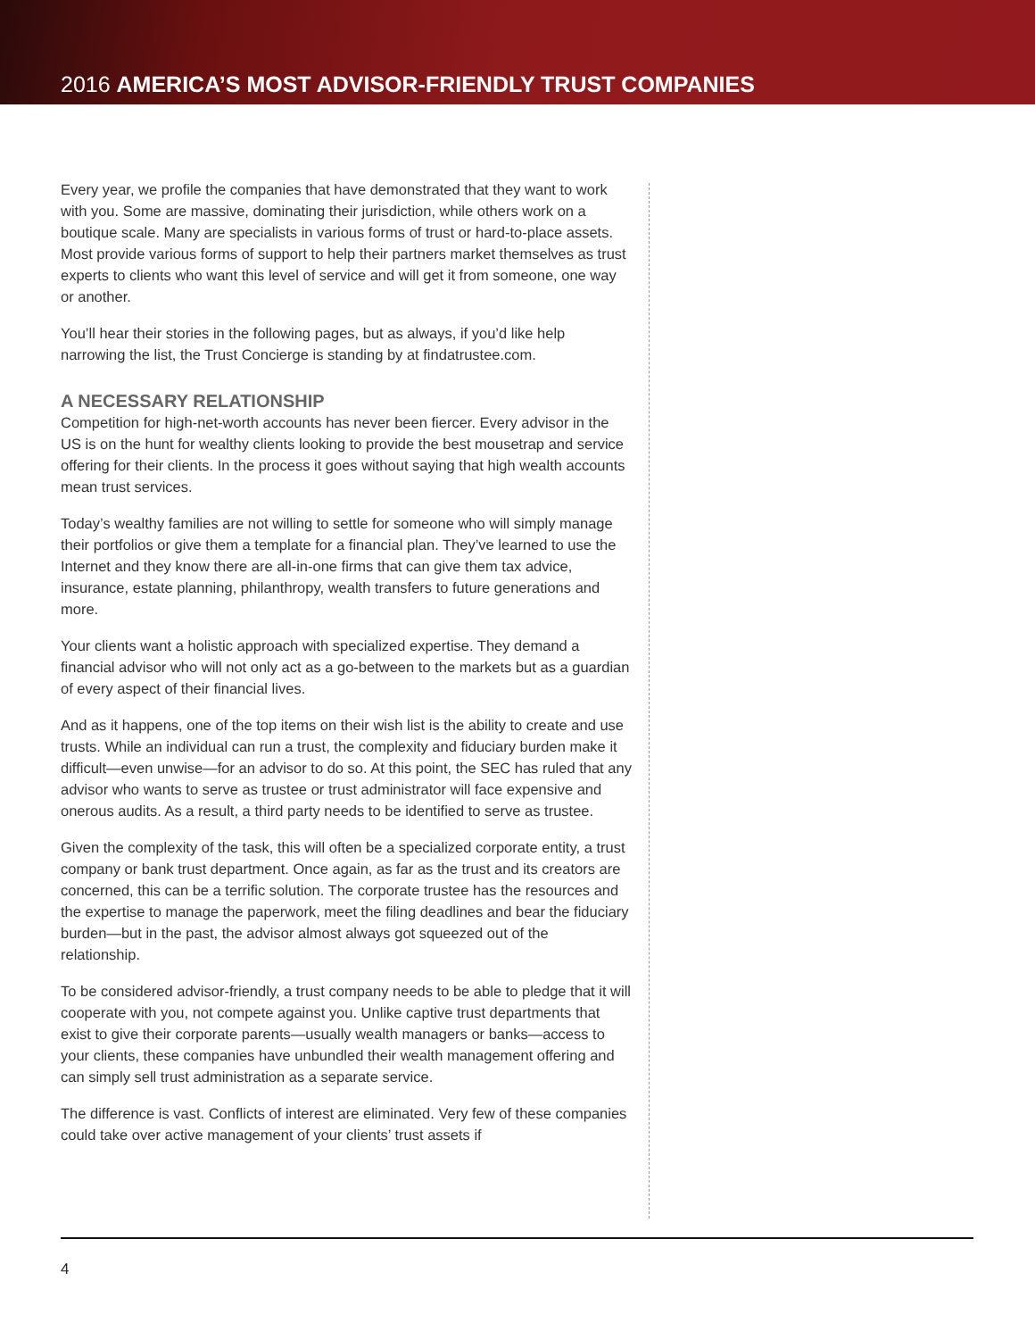2016 AMERICA’S MOST ADVISOR-FRIENDLY TRUST COMPANIES
Every year, we profile the companies that have demonstrated that they want to work with you. Some are massive, dominating their jurisdiction, while others work on a boutique scale. Many are specialists in various forms of trust or hard-to-place assets. Most provide various forms of support to help their partners market themselves as trust experts to clients who want this level of service and will get it from someone, one way or another.
You’ll hear their stories in the following pages, but as always, if you’d like help narrowing the list, the Trust Concierge is standing by at findatrustee.com.
A NECESSARY RELATIONSHIP
Competition for high-net-worth accounts has never been fiercer. Every advisor in the US is on the hunt for wealthy clients looking to provide the best mousetrap and service offering for their clients. In the process it goes without saying that high wealth accounts mean trust services.
Today’s wealthy families are not willing to settle for someone who will simply manage their portfolios or give them a template for a financial plan. They’ve learned to use the Internet and they know there are all-in-one firms that can give them tax advice, insurance, estate planning, philanthropy, wealth transfers to future generations and more.
Your clients want a holistic approach with specialized expertise. They demand a financial advisor who will not only act as a go-between to the markets but as a guardian of every aspect of their financial lives.
And as it happens, one of the top items on their wish list is the ability to create and use trusts. While an individual can run a trust, the complexity and fiduciary burden make it difficult—even unwise—for an advisor to do so. At this point, the SEC has ruled that any advisor who wants to serve as trustee or trust administrator will face expensive and onerous audits. As a result, a third party needs to be identified to serve as trustee.
Given the complexity of the task, this will often be a specialized corporate entity, a trust company or bank trust department. Once again, as far as the trust and its creators are concerned, this can be a terrific solution. The corporate trustee has the resources and the expertise to manage the paperwork, meet the filing deadlines and bear the fiduciary burden—but in the past, the advisor almost always got squeezed out of the relationship.
To be considered advisor-friendly, a trust company needs to be able to pledge that it will cooperate with you, not compete against you. Unlike captive trust departments that exist to give their corporate parents—usually wealth managers or banks—access to your clients, these companies have unbundled their wealth management offering and can simply sell trust administration as a separate service.
The difference is vast. Conflicts of interest are eliminated. Very few of these companies could take over active management of your clients’ trust assets if
4